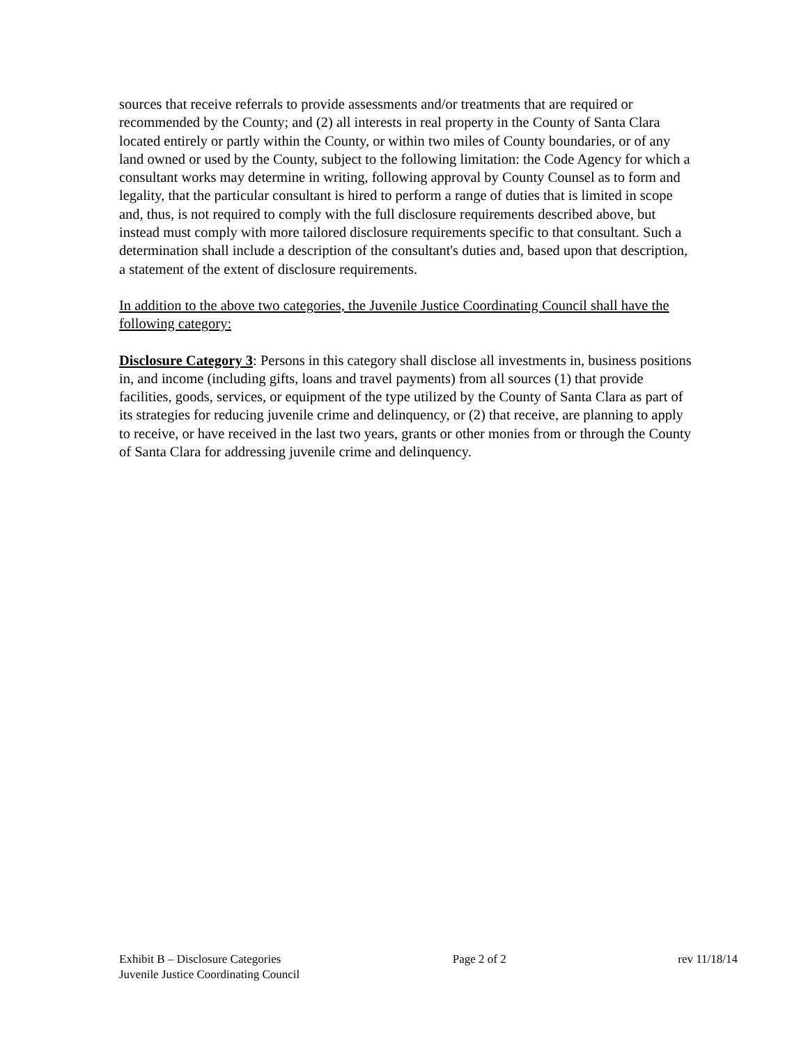sources that receive referrals to provide assessments and/or treatments that are required or recommended by the County; and (2) all interests in real property in the County of Santa Clara located entirely or partly within the County, or within two miles of County boundaries, or of any land owned or used by the County, subject to the following limitation: the Code Agency for which a consultant works may determine in writing, following approval by County Counsel as to form and legality, that the particular consultant is hired to perform a range of duties that is limited in scope and, thus, is not required to comply with the full disclosure requirements described above, but instead must comply with more tailored disclosure requirements specific to that consultant. Such a determination shall include a description of the consultant's duties and, based upon that description, a statement of the extent of disclosure requirements.
In addition to the above two categories, the Juvenile Justice Coordinating Council shall have the following category:
Disclosure Category 3: Persons in this category shall disclose all investments in, business positions in, and income (including gifts, loans and travel payments) from all sources (1) that provide facilities, goods, services, or equipment of the type utilized by the County of Santa Clara as part of its strategies for reducing juvenile crime and delinquency, or (2) that receive, are planning to apply to receive, or have received in the last two years, grants or other monies from or through the County of Santa Clara for addressing juvenile crime and delinquency.
Exhibit B – Disclosure Categories Page 2 of 2 rev 11/18/14
Juvenile Justice Coordinating Council